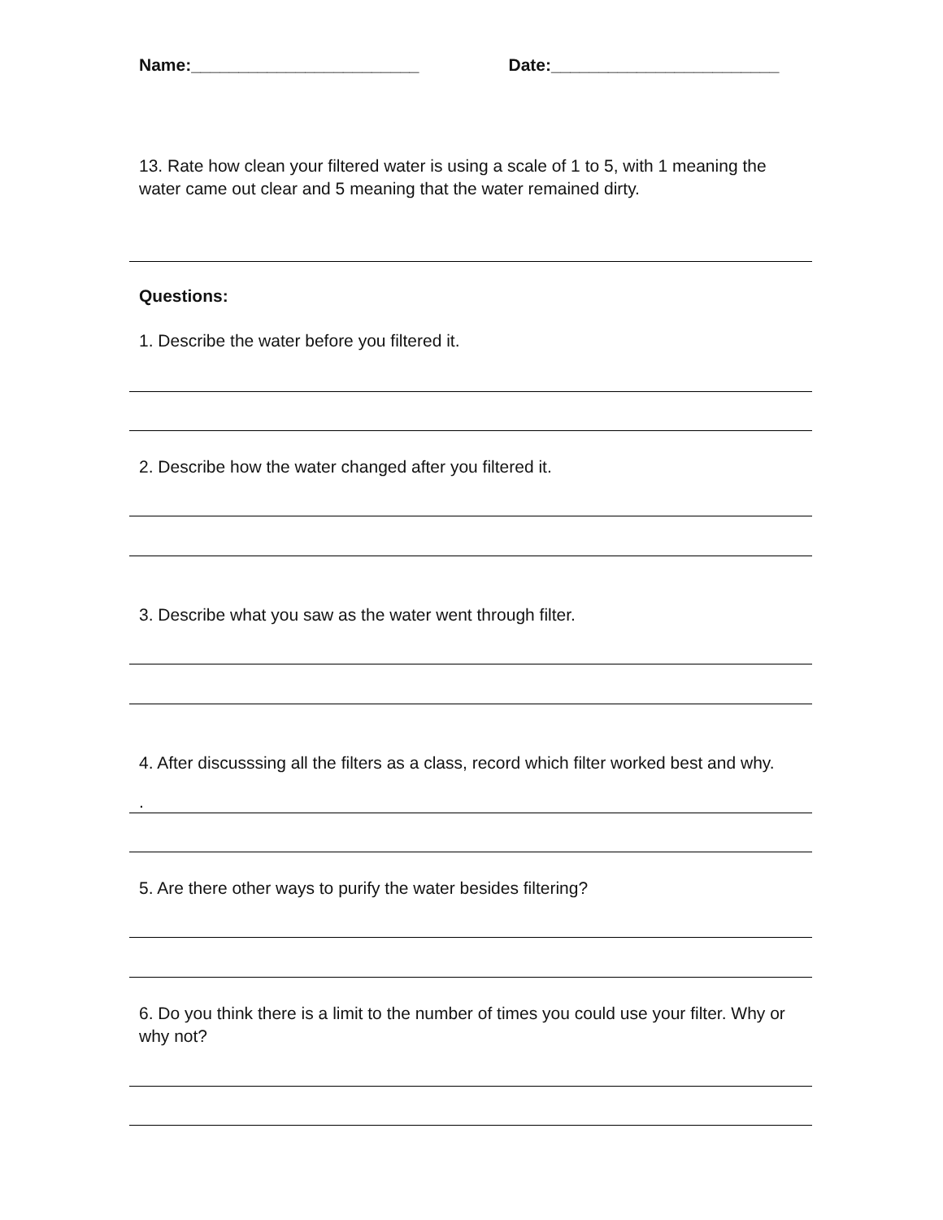Name:________________________ Date:________________________
13. Rate how clean your filtered water is using a scale of 1 to 5, with 1 meaning the water came out clear and 5 meaning that the water remained dirty.
Questions:
1. Describe the water before you filtered it.
2. Describe how the water changed after you filtered it.
3. Describe what you saw as the water went through filter.
4. After discusssing all the filters as a class, record which filter worked best and why.
.
5. Are there other ways to purify the water besides filtering?
6. Do you think there is a limit to the number of times you could use your filter. Why or why not?